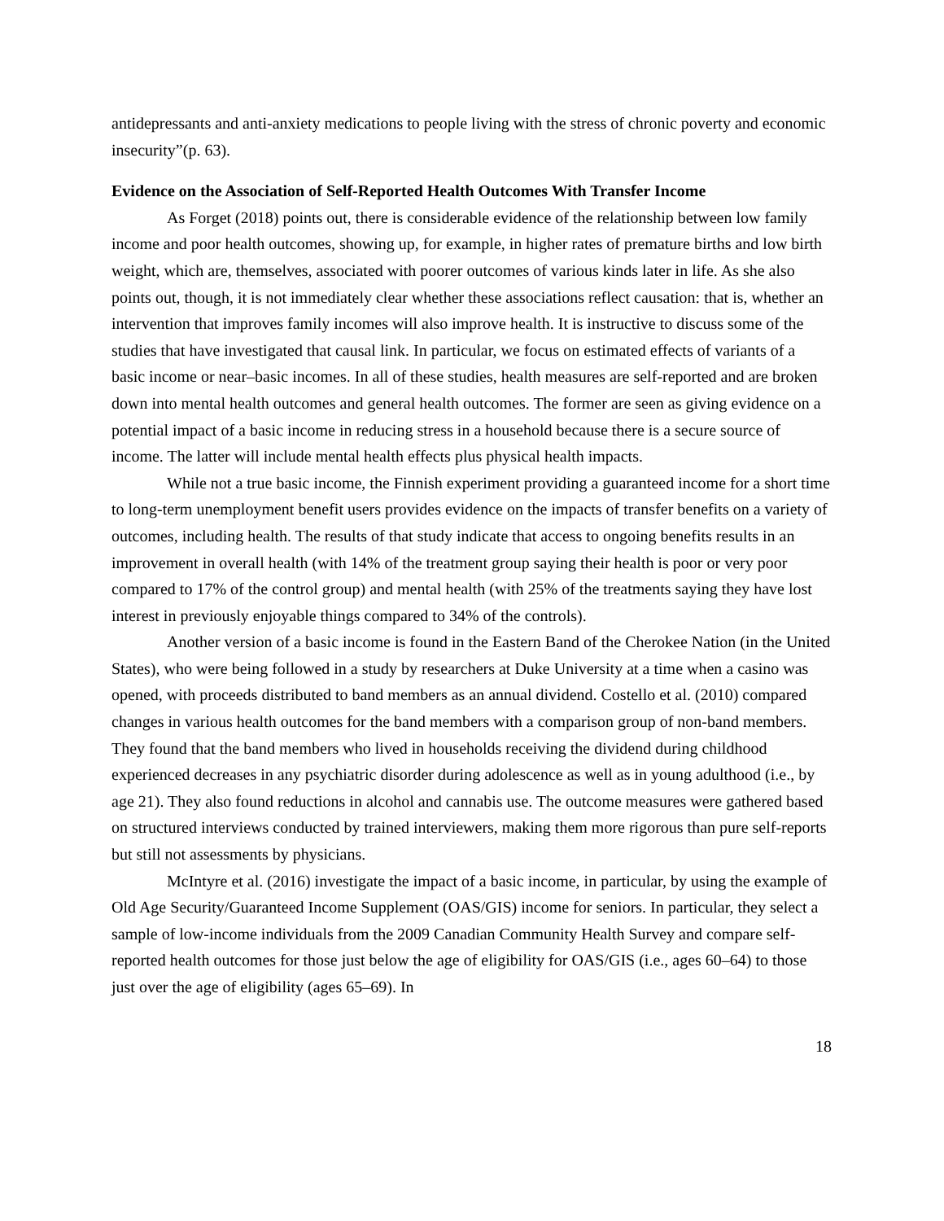antidepressants and anti-anxiety medications to people living with the stress of chronic poverty and economic insecurity”(p. 63).
Evidence on the Association of Self-Reported Health Outcomes With Transfer Income
As Forget (2018) points out, there is considerable evidence of the relationship between low family income and poor health outcomes, showing up, for example, in higher rates of premature births and low birth weight, which are, themselves, associated with poorer outcomes of various kinds later in life. As she also points out, though, it is not immediately clear whether these associations reflect causation: that is, whether an intervention that improves family incomes will also improve health. It is instructive to discuss some of the studies that have investigated that causal link. In particular, we focus on estimated effects of variants of a basic income or near–basic incomes. In all of these studies, health measures are self-reported and are broken down into mental health outcomes and general health outcomes. The former are seen as giving evidence on a potential impact of a basic income in reducing stress in a household because there is a secure source of income. The latter will include mental health effects plus physical health impacts.
While not a true basic income, the Finnish experiment providing a guaranteed income for a short time to long-term unemployment benefit users provides evidence on the impacts of transfer benefits on a variety of outcomes, including health. The results of that study indicate that access to ongoing benefits results in an improvement in overall health (with 14% of the treatment group saying their health is poor or very poor compared to 17% of the control group) and mental health (with 25% of the treatments saying they have lost interest in previously enjoyable things compared to 34% of the controls).
Another version of a basic income is found in the Eastern Band of the Cherokee Nation (in the United States), who were being followed in a study by researchers at Duke University at a time when a casino was opened, with proceeds distributed to band members as an annual dividend. Costello et al. (2010) compared changes in various health outcomes for the band members with a comparison group of non-band members. They found that the band members who lived in households receiving the dividend during childhood experienced decreases in any psychiatric disorder during adolescence as well as in young adulthood (i.e., by age 21). They also found reductions in alcohol and cannabis use. The outcome measures were gathered based on structured interviews conducted by trained interviewers, making them more rigorous than pure self-reports but still not assessments by physicians.
McIntyre et al. (2016) investigate the impact of a basic income, in particular, by using the example of Old Age Security/Guaranteed Income Supplement (OAS/GIS) income for seniors. In particular, they select a sample of low-income individuals from the 2009 Canadian Community Health Survey and compare self-reported health outcomes for those just below the age of eligibility for OAS/GIS (i.e., ages 60–64) to those just over the age of eligibility (ages 65–69). In
18